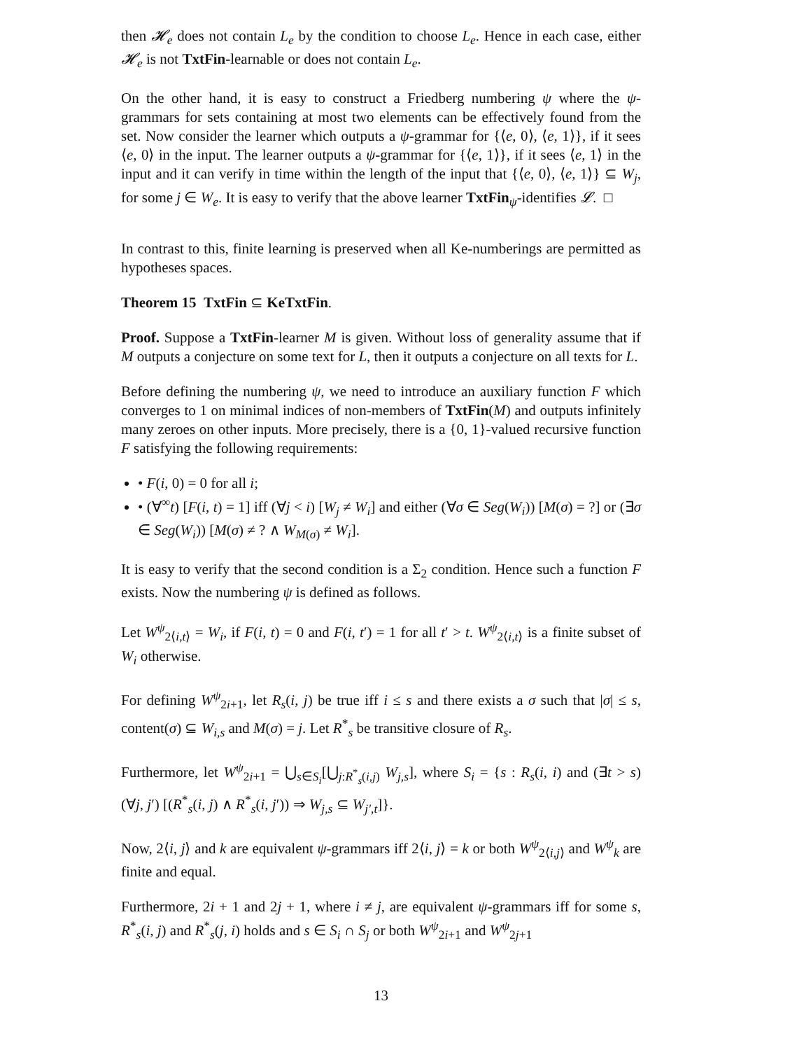then 𝓗<sub>e</sub> does not contain L<sub>e</sub> by the condition to choose L<sub>e</sub>. Hence in each case, either 𝓗<sub>e</sub> is not TxtFin-learnable or does not contain L<sub>e</sub>.
On the other hand, it is easy to construct a Friedberg numbering ψ where the ψ-grammars for sets containing at most two elements can be effectively found from the set. Now consider the learner which outputs a ψ-grammar for {⟨e, 0⟩, ⟨e, 1⟩}, if it sees ⟨e, 0⟩ in the input. The learner outputs a ψ-grammar for {⟨e, 1⟩}, if it sees ⟨e, 1⟩ in the input and it can verify in time within the length of the input that {⟨e, 0⟩, ⟨e, 1⟩} ⊆ W<sub>j</sub>, for some j ∈ W<sub>e</sub>. It is easy to verify that the above learner TxtFin<sub>ψ</sub>-identifies 𝓛. □
In contrast to this, finite learning is preserved when all Ke-numberings are permitted as hypotheses spaces.
Theorem 15 TxtFin ⊆ KeTxtFin.
Proof. Suppose a TxtFin-learner M is given. Without loss of generality assume that if M outputs a conjecture on some text for L, then it outputs a conjecture on all texts for L.
Before defining the numbering ψ, we need to introduce an auxiliary function F which converges to 1 on minimal indices of non-members of TxtFin(M) and outputs infinitely many zeroes on other inputs. More precisely, there is a {0, 1}-valued recursive function F satisfying the following requirements:
• F(i, 0) = 0 for all i;
• (∀<sup>∞</sup>t) [F(i, t) = 1] iff (∀j < i) [W<sub>j</sub> ≠ W<sub>i</sub>] and either (∀σ ∈ Seg(W<sub>i</sub>)) [M(σ) = ?] or (∃σ ∈ Seg(W<sub>i</sub>)) [M(σ) ≠ ? ∧ W<sub>M(σ)</sub> ≠ W<sub>i</sub>].
It is easy to verify that the second condition is a Σ<sub>2</sub> condition. Hence such a function F exists. Now the numbering ψ is defined as follows.
Let W<sup>ψ</sup><sub>2⟨i,t⟩</sub> = W<sub>i</sub>, if F(i, t) = 0 and F(i, t′) = 1 for all t′ > t. W<sup>ψ</sup><sub>2⟨i,t⟩</sub> is a finite subset of W<sub>i</sub> otherwise.
For defining W<sup>ψ</sup><sub>2i+1</sub>, let R<sub>s</sub>(i, j) be true iff i ≤ s and there exists a σ such that |σ| ≤ s, content(σ) ⊆ W<sub>i,s</sub> and M(σ) = j. Let R<sup>*</sup><sub>s</sub> be transitive closure of R<sub>s</sub>.
Furthermore, let W<sup>ψ</sup><sub>2i+1</sub> = ⋃<sub>s∈S<sub>i</sub></sub>[⋃<sub>j:R<sup>*</sup><sub>s</sub>(i,j)</sub> W<sub>j,s</sub>], where S<sub>i</sub> = {s : R<sub>s</sub>(i, i) and (∃t > s) (∀j, j′) [(R<sup>*</sup><sub>s</sub>(i, j) ∧ R<sup>*</sup><sub>s</sub>(i, j′)) ⇒ W<sub>j,s</sub> ⊆ W<sub>j′,t</sub>]}.
Now, 2⟨i, j⟩ and k are equivalent ψ-grammars iff 2⟨i, j⟩ = k or both W<sup>ψ</sup><sub>2⟨i,j⟩</sub> and W<sup>ψ</sup><sub>k</sub> are finite and equal.
Furthermore, 2i + 1 and 2j + 1, where i ≠ j, are equivalent ψ-grammars iff for some s, R<sup>*</sup><sub>s</sub>(i, j) and R<sup>*</sup><sub>s</sub>(j, i) holds and s ∈ S<sub>i</sub> ∩ S<sub>j</sub> or both W<sup>ψ</sup><sub>2i+1</sub> and W<sup>ψ</sup><sub>2j+1</sub>
13